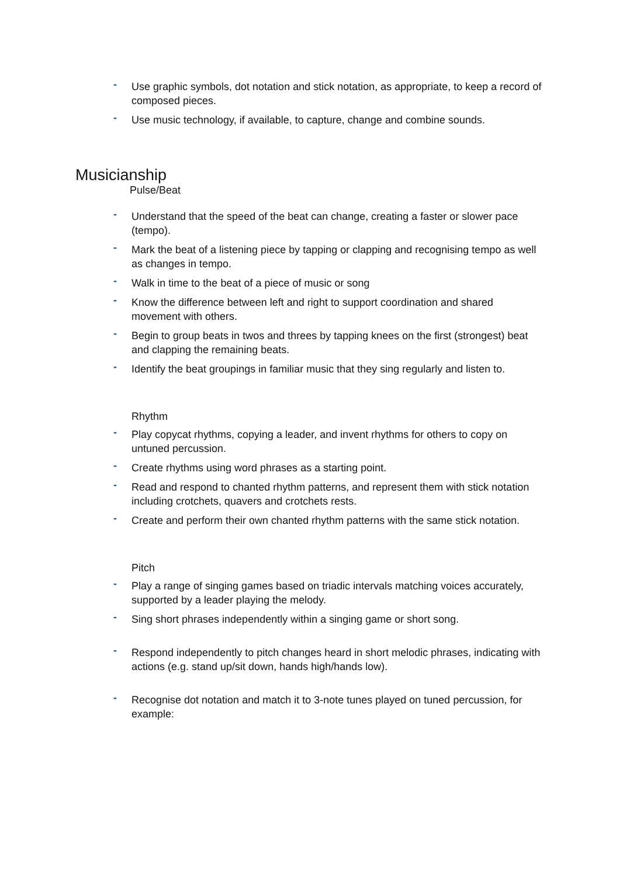- Use graphic symbols, dot notation and stick notation, as appropriate, to keep a record of composed pieces.
- Use music technology, if available, to capture, change and combine sounds.
Musicianship
Pulse/Beat
- Understand that the speed of the beat can change, creating a faster or slower pace (tempo).
- Mark the beat of a listening piece by tapping or clapping and recognising tempo as well as changes in tempo.
- Walk in time to the beat of a piece of music or song
- Know the difference between left and right to support coordination and shared movement with others.
- Begin to group beats in twos and threes by tapping knees on the first (strongest) beat and clapping the remaining beats.
- Identify the beat groupings in familiar music that they sing regularly and listen to.
Rhythm
- Play copycat rhythms, copying a leader, and invent rhythms for others to copy on untuned percussion.
- Create rhythms using word phrases as a starting point.
- Read and respond to chanted rhythm patterns, and represent them with stick notation including crotchets, quavers and crotchets rests.
- Create and perform their own chanted rhythm patterns with the same stick notation.
Pitch
- Play a range of singing games based on triadic intervals matching voices accurately, supported by a leader playing the melody.
- Sing short phrases independently within a singing game or short song.
- Respond independently to pitch changes heard in short melodic phrases, indicating with actions (e.g. stand up/sit down, hands high/hands low).
- Recognise dot notation and match it to 3-note tunes played on tuned percussion, for example: